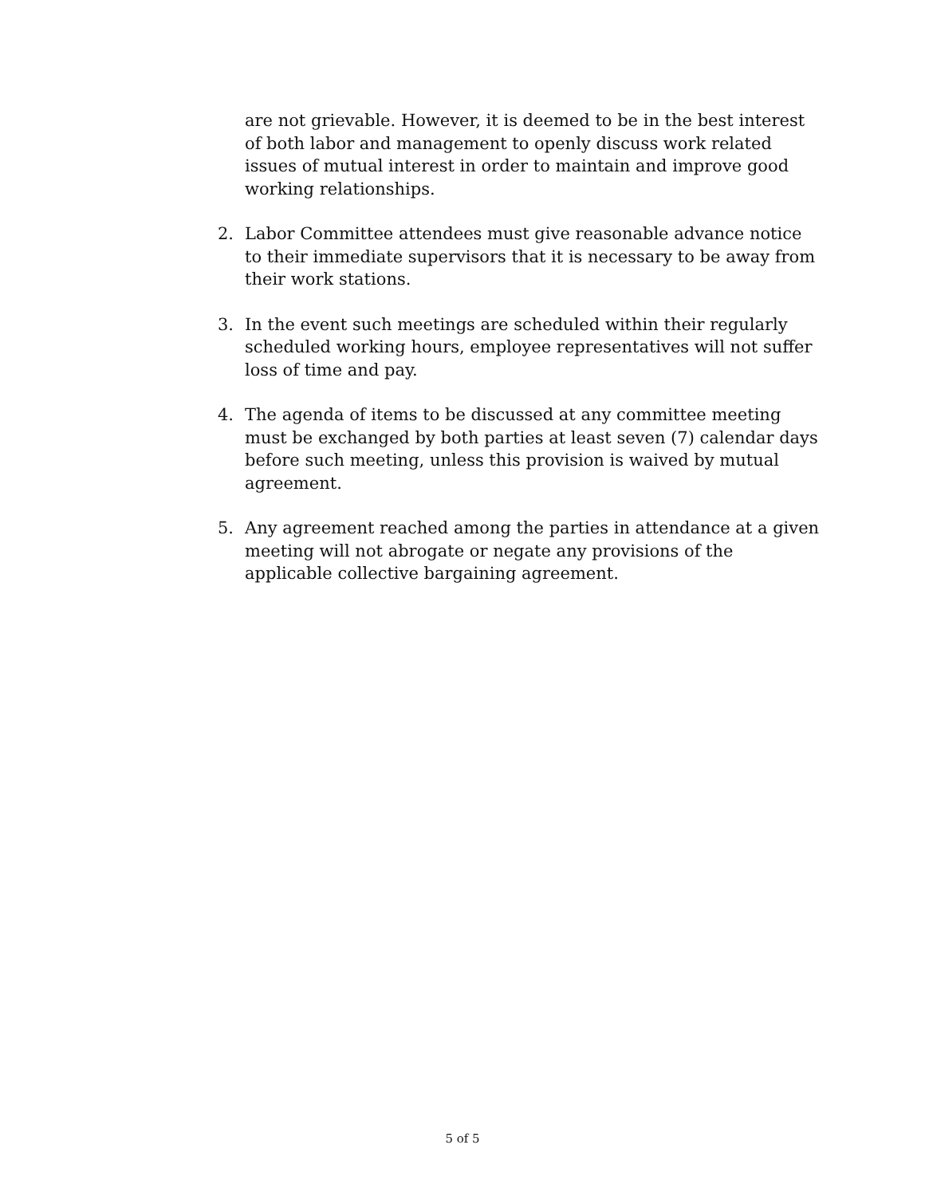are not grievable. However, it is deemed to be in the best interest of both labor and management to openly discuss work related issues of mutual interest in order to maintain and improve good working relationships.
2. Labor Committee attendees must give reasonable advance notice to their immediate supervisors that it is necessary to be away from their work stations.
3. In the event such meetings are scheduled within their regularly scheduled working hours, employee representatives will not suffer loss of time and pay.
4. The agenda of items to be discussed at any committee meeting must be exchanged by both parties at least seven (7) calendar days before such meeting, unless this provision is waived by mutual agreement.
5. Any agreement reached among the parties in attendance at a given meeting will not abrogate or negate any provisions of the applicable collective bargaining agreement.
5 of 5